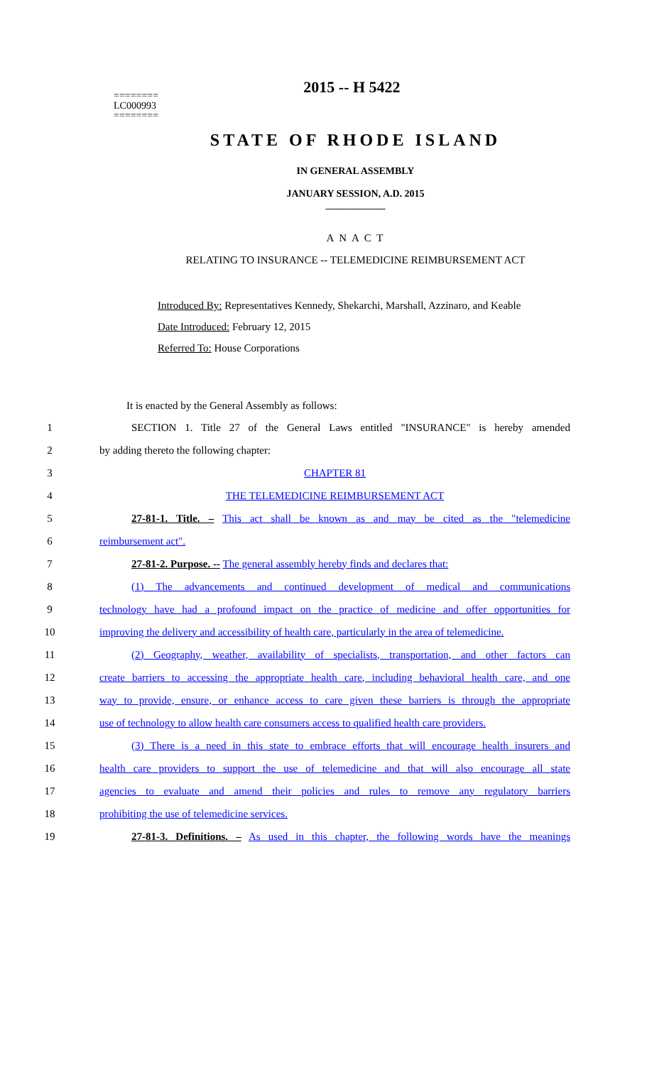2015 -- H 5422
========
LC000993
========
STATE OF RHODE ISLAND
IN GENERAL ASSEMBLY
JANUARY SESSION, A.D. 2015
____________
A N A C T
RELATING TO INSURANCE -- TELEMEDICINE REIMBURSEMENT ACT
Introduced By: Representatives Kennedy, Shekarchi, Marshall, Azzinaro, and Keable
Date Introduced: February 12, 2015
Referred To: House Corporations
It is enacted by the General Assembly as follows:
1 SECTION 1. Title 27 of the General Laws entitled "INSURANCE" is hereby amended
2 by adding thereto the following chapter:
3 CHAPTER 81
4 THE TELEMEDICINE REIMBURSEMENT ACT
5 27-81-1. Title. – This act shall be known as and may be cited as the "telemedicine
6 reimbursement act".
7 27-81-2. Purpose. -- The general assembly hereby finds and declares that:
8 (1) The advancements and continued development of medical and communications
9 technology have had a profound impact on the practice of medicine and offer opportunities for
10 improving the delivery and accessibility of health care, particularly in the area of telemedicine.
11 (2) Geography, weather, availability of specialists, transportation, and other factors can
12 create barriers to accessing the appropriate health care, including behavioral health care, and one
13 way to provide, ensure, or enhance access to care given these barriers is through the appropriate
14 use of technology to allow health care consumers access to qualified health care providers.
15 (3) There is a need in this state to embrace efforts that will encourage health insurers and
16 health care providers to support the use of telemedicine and that will also encourage all state
17 agencies to evaluate and amend their policies and rules to remove any regulatory barriers
18 prohibiting the use of telemedicine services.
19 27-81-3. Definitions. – As used in this chapter, the following words have the meanings